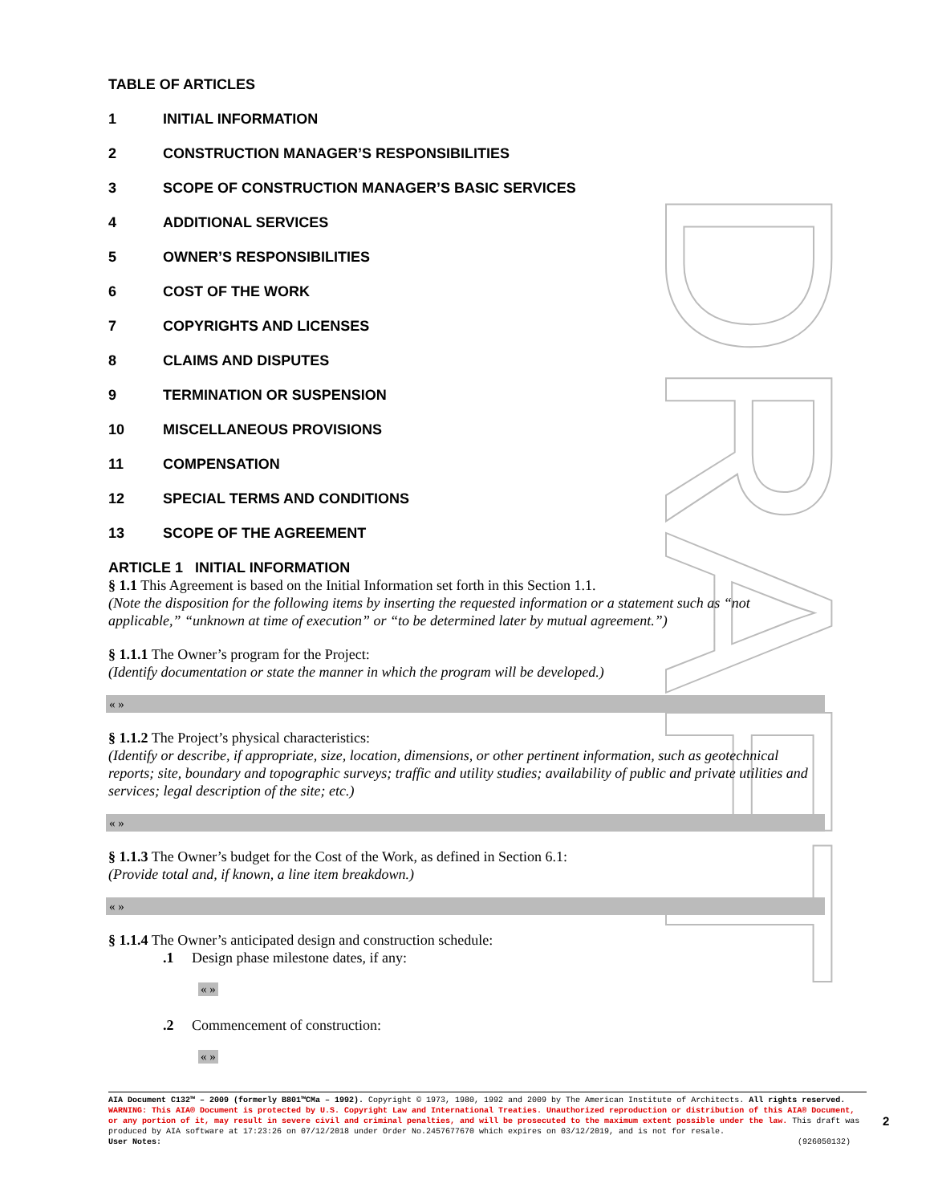DRAFT
TABLE OF ARTICLES
1 INITIAL INFORMATION
2 CONSTRUCTION MANAGER’S RESPONSIBILITIES
3 SCOPE OF CONSTRUCTION MANAGER’S BASIC SERVICES
4 ADDITIONAL SERVICES
5 OWNER’S RESPONSIBILITIES
6 COST OF THE WORK
7 COPYRIGHTS AND LICENSES
8 CLAIMS AND DISPUTES
9 TERMINATION OR SUSPENSION
10 MISCELLANEOUS PROVISIONS
11 COMPENSATION
12 SPECIAL TERMS AND CONDITIONS
13 SCOPE OF THE AGREEMENT
ARTICLE 1 INITIAL INFORMATION
§ 1.1 This Agreement is based on the Initial Information set forth in this Section 1.1.
(Note the disposition for the following items by inserting the requested information or a statement such as “not applicable,” “unknown at time of execution” or “to be determined later by mutual agreement.”)
§ 1.1.1 The Owner’s program for the Project:
(Identify documentation or state the manner in which the program will be developed.)
« »
§ 1.1.2 The Project’s physical characteristics:
(Identify or describe, if appropriate, size, location, dimensions, or other pertinent information, such as geotechnical reports; site, boundary and topographic surveys; traffic and utility studies; availability of public and private utilities and services; legal description of the site; etc.)
« »
§ 1.1.3 The Owner’s budget for the Cost of the Work, as defined in Section 6.1:
(Provide total and, if known, a line item breakdown.)
« »
§ 1.1.4 The Owner’s anticipated design and construction schedule:
.1 Design phase milestone dates, if any:
« »
.2 Commencement of construction:
« »
AIA Document C132™ – 2009 (formerly B801™CMa – 1992). Copyright © 1973, 1980, 1992 and 2009 by The American Institute of Architects. All rights reserved. WARNING: This AIA® Document is protected by U.S. Copyright Law and International Treaties. Unauthorized reproduction or distribution of this AIA® Document, or any portion of it, may result in severe civil and criminal penalties, and will be prosecuted to the maximum extent possible under the law. This draft was produced by AIA software at 17:23:26 on 07/12/2018 under Order No.2457677670 which expires on 03/12/2019, and is not for resale.
User Notes: (926050132)
2